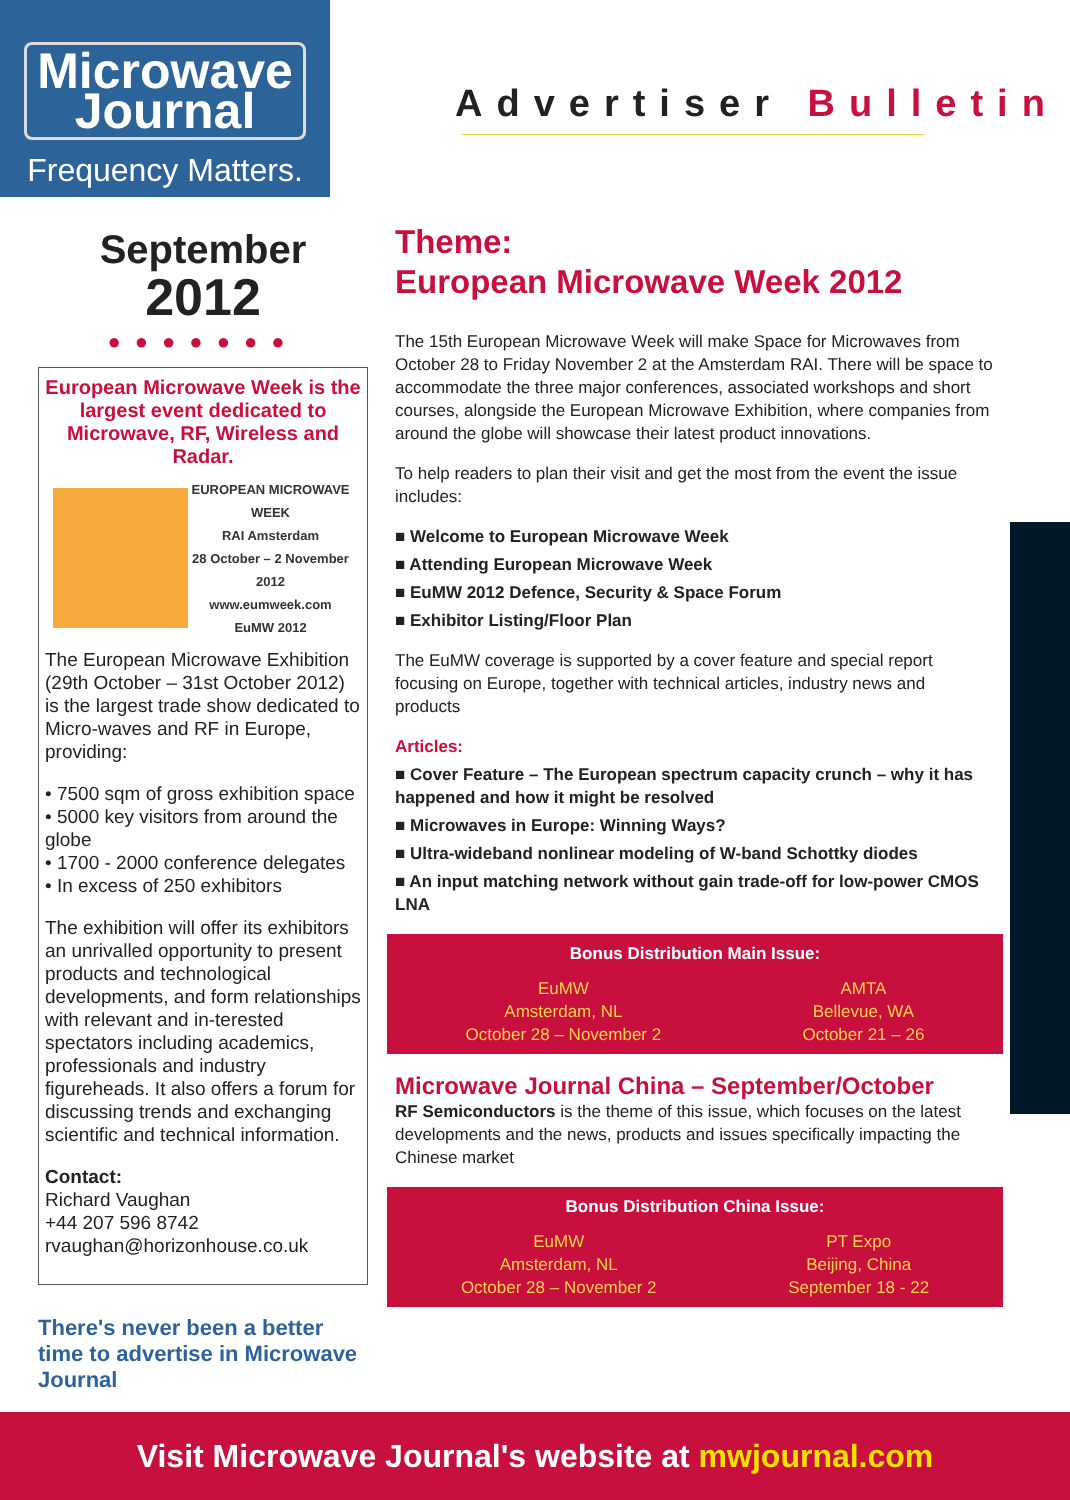Microwave
Journal
Frequency Matters.
Advertiser Bulletin
September
2012
●●●●●●●
European Microwave Week is the largest event dedicated to Microwave, RF, Wireless and Radar.
EUROPEAN MICROWAVE WEEK
RAI Amsterdam
28 October – 2 November 2012
www.eumweek.com
EuMW 2012
The European Microwave Exhibition (29th October – 31st October 2012) is the largest trade show dedicated to Micro-waves and RF in Europe, providing:
• 7500 sqm of gross exhibition space
• 5000 key visitors from around the globe
• 1700 - 2000 conference delegates
• In excess of 250 exhibitors
The exhibition will offer its exhibitors an unrivalled opportunity to present products and technological developments, and form relationships with relevant and in-terested spectators including academics, professionals and industry figureheads. It also offers a forum for discussing trends and exchanging scientific and technical information.
Contact:
Richard Vaughan
+44 207 596 8742
rvaughan@horizonhouse.co.uk
There's never been a better time to advertise in Microwave Journal
Theme:
European Microwave Week 2012
The 15th European Microwave Week will make Space for Microwaves from October 28 to Friday November 2 at the Amsterdam RAI. There will be space to accommodate the three major conferences, associated workshops and short courses, alongside the European Microwave Exhibition, where companies from around the globe will showcase their latest product innovations.
To help readers to plan their visit and get the most from the event the issue includes:
■ Welcome to European Microwave Week
■ Attending European Microwave Week
■ EuMW 2012 Defence, Security & Space Forum
■ Exhibitor Listing/Floor Plan
The EuMW coverage is supported by a cover feature and special report focusing on Europe, together with technical articles, industry news and products
Articles:
■ Cover Feature – The European spectrum capacity crunch – why it has happened and how it might be resolved
■ Microwaves in Europe: Winning Ways?
■ Ultra-wideband nonlinear modeling of W-band Schottky diodes
■ An input matching network without gain trade-off for low-power CMOS LNA
Bonus Distribution Main Issue:
EuMW
Amsterdam, NL
October 28 – November 2
AMTA
Bellevue, WA
October 21 – 26
Microwave Journal China – September/October
RF Semiconductors is the theme of this issue, which focuses on the latest developments and the news, products and issues specifically impacting the Chinese market
Bonus Distribution China Issue:
EuMW
Amsterdam, NL
October 28 – November 2
PT Expo
Beijing, China
September 18 - 22
Visit Microwave Journal's website at mwjournal.com